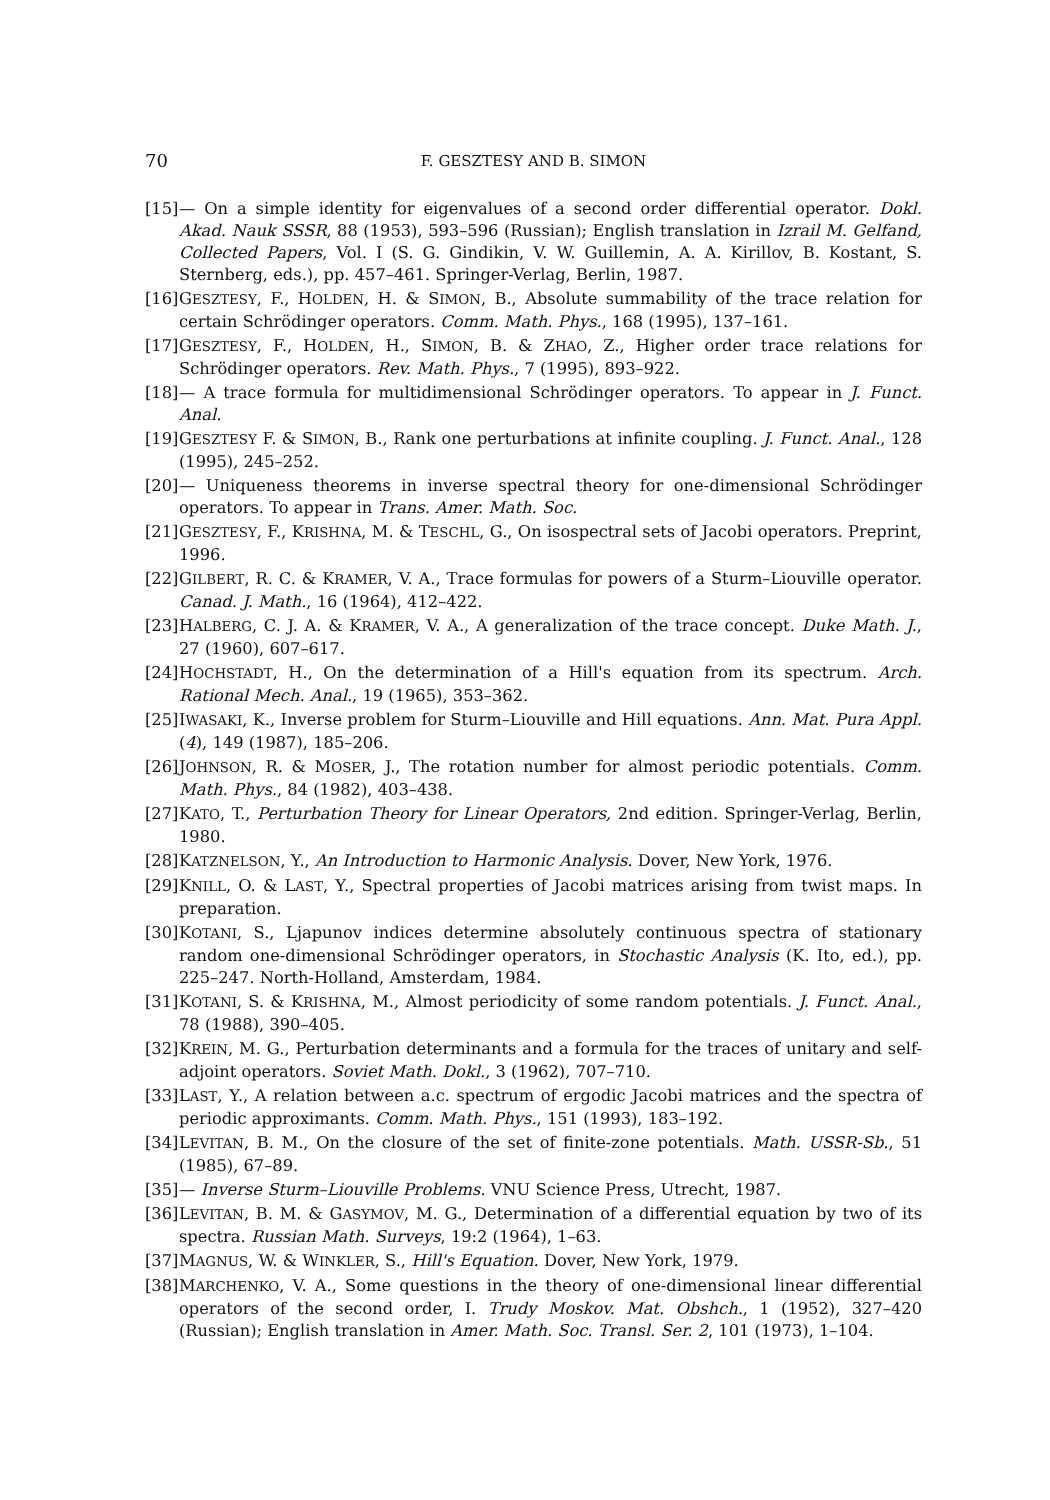70 F. GESZTESY AND B. SIMON
[15] — On a simple identity for eigenvalues of a second order differential operator. Dokl. Akad. Nauk SSSR, 88 (1953), 593–596 (Russian); English translation in Izrail M. Gelfand, Collected Papers, Vol. I (S. G. Gindikin, V. W. Guillemin, A. A. Kirillov, B. Kostant, S. Sternberg, eds.), pp. 457–461. Springer-Verlag, Berlin, 1987.
[16] GESZTESY, F., HOLDEN, H. & SIMON, B., Absolute summability of the trace relation for certain Schrödinger operators. Comm. Math. Phys., 168 (1995), 137–161.
[17] GESZTESY, F., HOLDEN, H., SIMON, B. & ZHAO, Z., Higher order trace relations for Schrödinger operators. Rev. Math. Phys., 7 (1995), 893–922.
[18] — A trace formula for multidimensional Schrödinger operators. To appear in J. Funct. Anal.
[19] GESZTESY F. & SIMON, B., Rank one perturbations at infinite coupling. J. Funct. Anal., 128 (1995), 245–252.
[20] — Uniqueness theorems in inverse spectral theory for one-dimensional Schrödinger operators. To appear in Trans. Amer. Math. Soc.
[21] GESZTESY, F., KRISHNA, M. & TESCHL, G., On isospectral sets of Jacobi operators. Preprint, 1996.
[22] GILBERT, R. C. & KRAMER, V. A., Trace formulas for powers of a Sturm–Liouville operator. Canad. J. Math., 16 (1964), 412–422.
[23] HALBERG, C. J. A. & KRAMER, V. A., A generalization of the trace concept. Duke Math. J., 27 (1960), 607–617.
[24] HOCHSTADT, H., On the determination of a Hill's equation from its spectrum. Arch. Rational Mech. Anal., 19 (1965), 353–362.
[25] IWASAKI, K., Inverse problem for Sturm–Liouville and Hill equations. Ann. Mat. Pura Appl. (4), 149 (1987), 185–206.
[26] JOHNSON, R. & MOSER, J., The rotation number for almost periodic potentials. Comm. Math. Phys., 84 (1982), 403–438.
[27] KATO, T., Perturbation Theory for Linear Operators, 2nd edition. Springer-Verlag, Berlin, 1980.
[28] KATZNELSON, Y., An Introduction to Harmonic Analysis. Dover, New York, 1976.
[29] KNILL, O. & LAST, Y., Spectral properties of Jacobi matrices arising from twist maps. In preparation.
[30] KOTANI, S., Ljapunov indices determine absolutely continuous spectra of stationary random one-dimensional Schrödinger operators, in Stochastic Analysis (K. Ito, ed.), pp. 225–247. North-Holland, Amsterdam, 1984.
[31] KOTANI, S. & KRISHNA, M., Almost periodicity of some random potentials. J. Funct. Anal., 78 (1988), 390–405.
[32] KREIN, M. G., Perturbation determinants and a formula for the traces of unitary and self-adjoint operators. Soviet Math. Dokl., 3 (1962), 707–710.
[33] LAST, Y., A relation between a.c. spectrum of ergodic Jacobi matrices and the spectra of periodic approximants. Comm. Math. Phys., 151 (1993), 183–192.
[34] LEVITAN, B. M., On the closure of the set of finite-zone potentials. Math. USSR-Sb., 51 (1985), 67–89.
[35] — Inverse Sturm–Liouville Problems. VNU Science Press, Utrecht, 1987.
[36] LEVITAN, B. M. & GASYMOV, M. G., Determination of a differential equation by two of its spectra. Russian Math. Surveys, 19:2 (1964), 1–63.
[37] MAGNUS, W. & WINKLER, S., Hill's Equation. Dover, New York, 1979.
[38] MARCHENKO, V. A., Some questions in the theory of one-dimensional linear differential operators of the second order, I. Trudy Moskov. Mat. Obshch., 1 (1952), 327–420 (Russian); English translation in Amer. Math. Soc. Transl. Ser. 2, 101 (1973), 1–104.